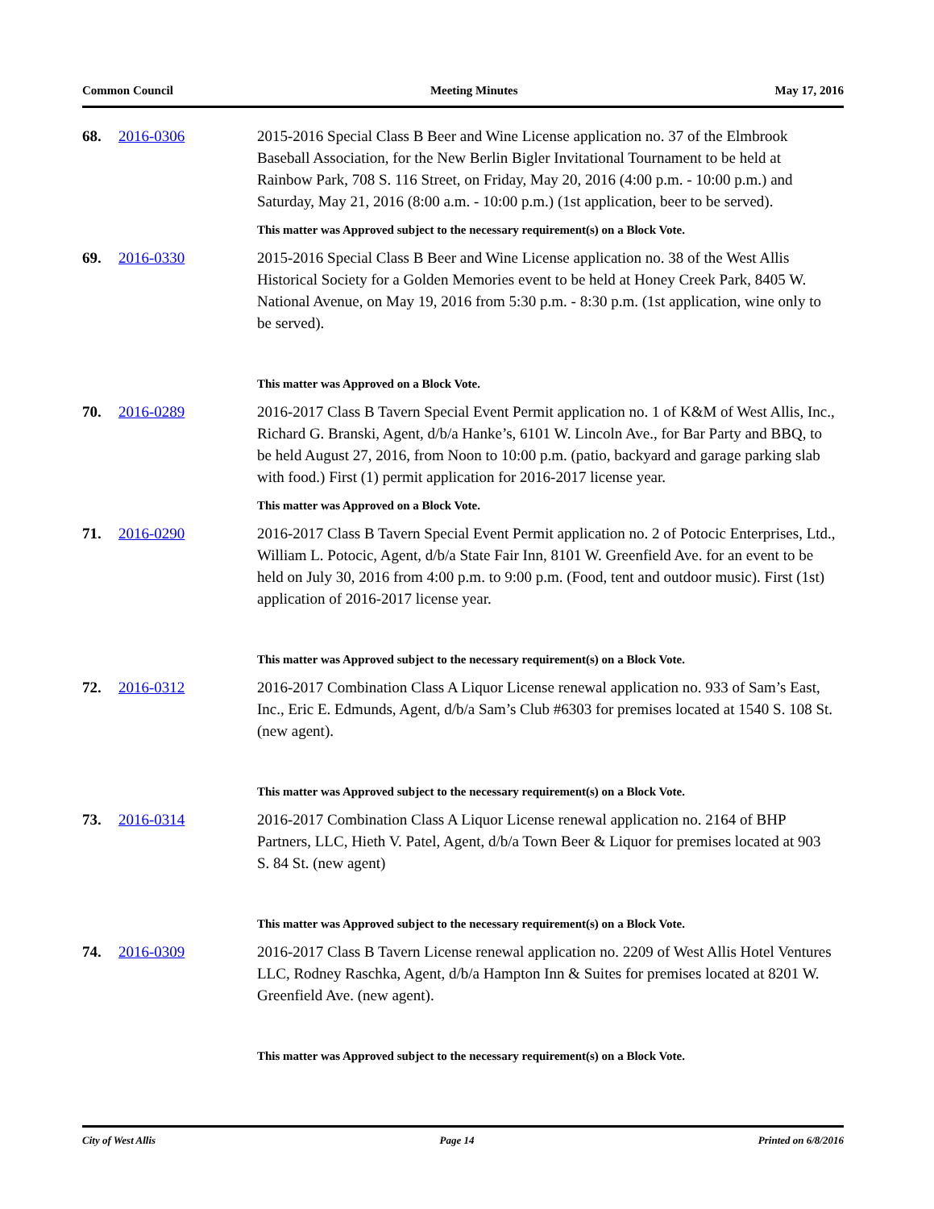Common Council Meeting Minutes May 17, 2016
68. 2016-0306 2015-2016 Special Class B Beer and Wine License application no. 37 of the Elmbrook Baseball Association, for the New Berlin Bigler Invitational Tournament to be held at Rainbow Park, 708 S. 116 Street, on Friday, May 20, 2016 (4:00 p.m. - 10:00 p.m.) and Saturday, May 21, 2016 (8:00 a.m. - 10:00 p.m.) (1st application, beer to be served).
This matter was Approved subject to the necessary requirement(s) on a Block Vote.
69. 2016-0330 2015-2016 Special Class B Beer and Wine License application no. 38 of the West Allis Historical Society for a Golden Memories event to be held at Honey Creek Park, 8405 W. National Avenue, on May 19, 2016 from 5:30 p.m. - 8:30 p.m. (1st application, wine only to be served).
This matter was Approved on a Block Vote.
70. 2016-0289 2016-2017 Class B Tavern Special Event Permit application no. 1 of K&M of West Allis, Inc., Richard G. Branski, Agent, d/b/a Hanke’s, 6101 W. Lincoln Ave., for Bar Party and BBQ, to be held August 27, 2016, from Noon to 10:00 p.m. (patio, backyard and garage parking slab with food.) First (1) permit application for 2016-2017 license year.
This matter was Approved on a Block Vote.
71. 2016-0290 2016-2017 Class B Tavern Special Event Permit application no. 2 of Potocic Enterprises, Ltd., William L. Potocic, Agent, d/b/a State Fair Inn, 8101 W. Greenfield Ave. for an event to be held on July 30, 2016 from 4:00 p.m. to 9:00 p.m. (Food, tent and outdoor music). First (1st) application of 2016-2017 license year.
This matter was Approved subject to the necessary requirement(s) on a Block Vote.
72. 2016-0312 2016-2017 Combination Class A Liquor License renewal application no. 933 of Sam’s East, Inc., Eric E. Edmunds, Agent, d/b/a Sam’s Club #6303 for premises located at 1540 S. 108 St. (new agent).
This matter was Approved subject to the necessary requirement(s) on a Block Vote.
73. 2016-0314 2016-2017 Combination Class A Liquor License renewal application no. 2164 of BHP Partners, LLC, Hieth V. Patel, Agent, d/b/a Town Beer & Liquor for premises located at 903 S. 84 St. (new agent)
This matter was Approved subject to the necessary requirement(s) on a Block Vote.
74. 2016-0309 2016-2017 Class B Tavern License renewal application no. 2209 of West Allis Hotel Ventures LLC, Rodney Raschka, Agent, d/b/a Hampton Inn & Suites for premises located at 8201 W. Greenfield Ave. (new agent).
This matter was Approved subject to the necessary requirement(s) on a Block Vote.
City of West Allis Page 14 Printed on 6/8/2016